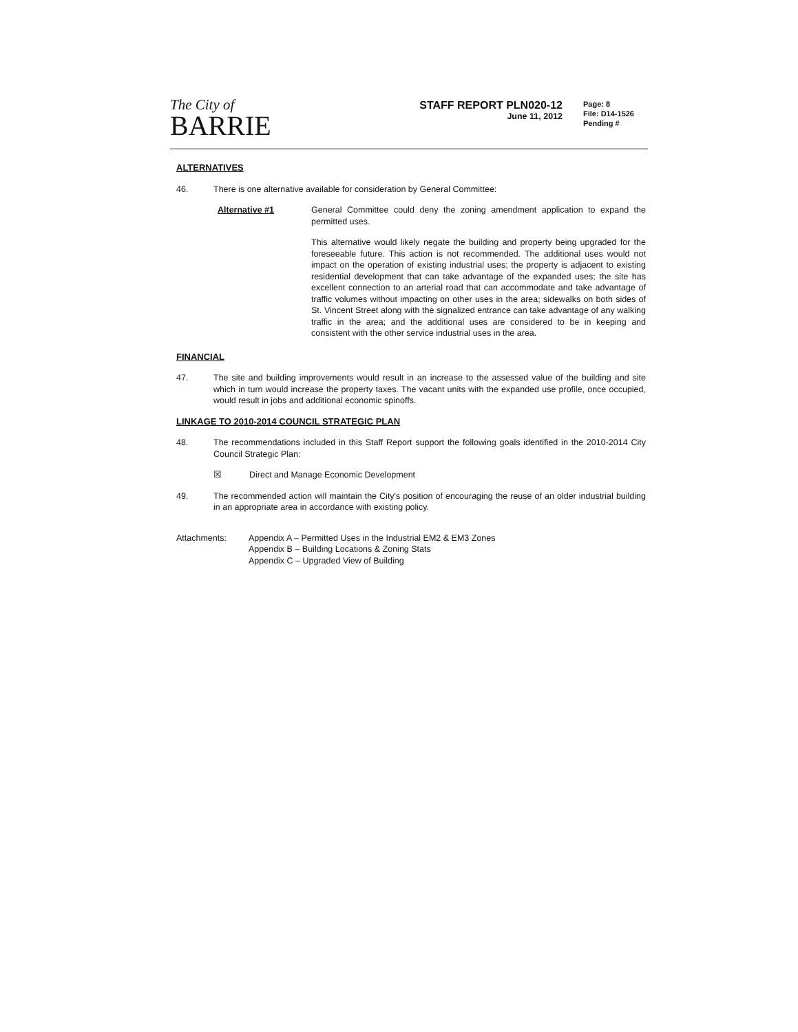The City of
BARRIE
STAFF REPORT PLN020-12
June 11, 2012
Page: 8
File: D14-1526
Pending #
ALTERNATIVES
46. There is one alternative available for consideration by General Committee:
Alternative #1 General Committee could deny the zoning amendment application to expand the permitted uses.
This alternative would likely negate the building and property being upgraded for the foreseeable future. This action is not recommended. The additional uses would not impact on the operation of existing industrial uses; the property is adjacent to existing residential development that can take advantage of the expanded uses; the site has excellent connection to an arterial road that can accommodate and take advantage of traffic volumes without impacting on other uses in the area; sidewalks on both sides of St. Vincent Street along with the signalized entrance can take advantage of any walking traffic in the area; and the additional uses are considered to be in keeping and consistent with the other service industrial uses in the area.
FINANCIAL
47. The site and building improvements would result in an increase to the assessed value of the building and site which in turn would increase the property taxes. The vacant units with the expanded use profile, once occupied, would result in jobs and additional economic spinoffs.
LINKAGE TO 2010-2014 COUNCIL STRATEGIC PLAN
48. The recommendations included in this Staff Report support the following goals identified in the 2010-2014 City Council Strategic Plan:
☒ Direct and Manage Economic Development
49. The recommended action will maintain the City's position of encouraging the reuse of an older industrial building in an appropriate area in accordance with existing policy.
Attachments: Appendix A – Permitted Uses in the Industrial EM2 & EM3 Zones
Appendix B – Building Locations & Zoning Stats
Appendix C – Upgraded View of Building